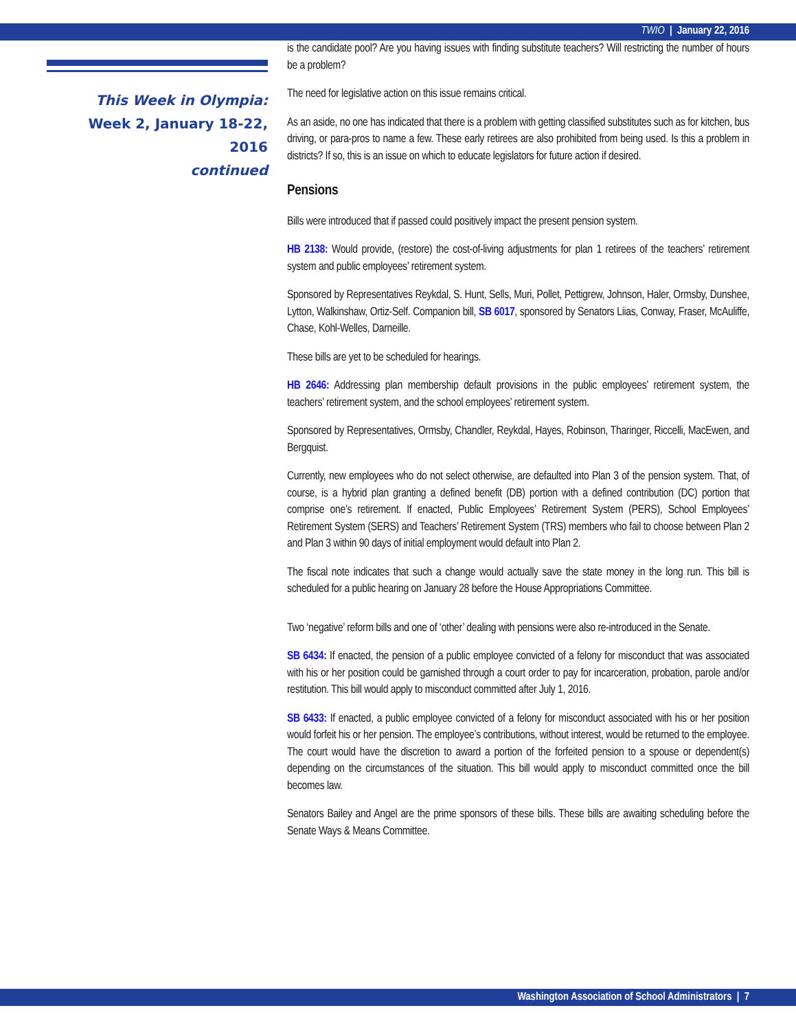TWIO | January 22, 2016
This Week in Olympia:
Week 2, January 18-22, 2016
continued
is the candidate pool? Are you having issues with finding substitute teachers? Will restricting the number of hours be a problem?
The need for legislative action on this issue remains critical.
As an aside, no one has indicated that there is a problem with getting classified substitutes such as for kitchen, bus driving, or para-pros to name a few. These early retirees are also prohibited from being used. Is this a problem in districts? If so, this is an issue on which to educate legislators for future action if desired.
Pensions
Bills were introduced that if passed could positively impact the present pension system.
HB 2138: Would provide, (restore) the cost-of-living adjustments for plan 1 retirees of the teachers’ retirement system and public employees’ retirement system.
Sponsored by Representatives Reykdal, S. Hunt, Sells, Muri, Pollet, Pettigrew, Johnson, Haler, Ormsby, Dunshee, Lytton, Walkinshaw, Ortiz-Self. Companion bill, SB 6017, sponsored by Senators Liias, Conway, Fraser, McAuliffe, Chase, Kohl-Welles, Darneille.
These bills are yet to be scheduled for hearings.
HB 2646: Addressing plan membership default provisions in the public employees’ retirement system, the teachers’ retirement system, and the school employees’ retirement system.
Sponsored by Representatives, Ormsby, Chandler, Reykdal, Hayes, Robinson, Tharinger, Riccelli, MacEwen, and Bergquist.
Currently, new employees who do not select otherwise, are defaulted into Plan 3 of the pension system. That, of course, is a hybrid plan granting a defined benefit (DB) portion with a defined contribution (DC) portion that comprise one’s retirement. If enacted, Public Employees’ Retirement System (PERS), School Employees’ Retirement System (SERS) and Teachers’ Retirement System (TRS) members who fail to choose between Plan 2 and Plan 3 within 90 days of initial employment would default into Plan 2.
The fiscal note indicates that such a change would actually save the state money in the long run. This bill is scheduled for a public hearing on January 28 before the House Appropriations Committee.
Two ‘negative’ reform bills and one of ‘other’ dealing with pensions were also re-introduced in the Senate.
SB 6434: If enacted, the pension of a public employee convicted of a felony for misconduct that was associated with his or her position could be garnished through a court order to pay for incarceration, probation, parole and/or restitution. This bill would apply to misconduct committed after July 1, 2016.
SB 6433: If enacted, a public employee convicted of a felony for misconduct associated with his or her position would forfeit his or her pension. The employee’s contributions, without interest, would be returned to the employee. The court would have the discretion to award a portion of the forfeited pension to a spouse or dependent(s) depending on the circumstances of the situation. This bill would apply to misconduct committed once the bill becomes law.
Senators Bailey and Angel are the prime sponsors of these bills. These bills are awaiting scheduling before the Senate Ways & Means Committee.
Washington Association of School Administrators | 7